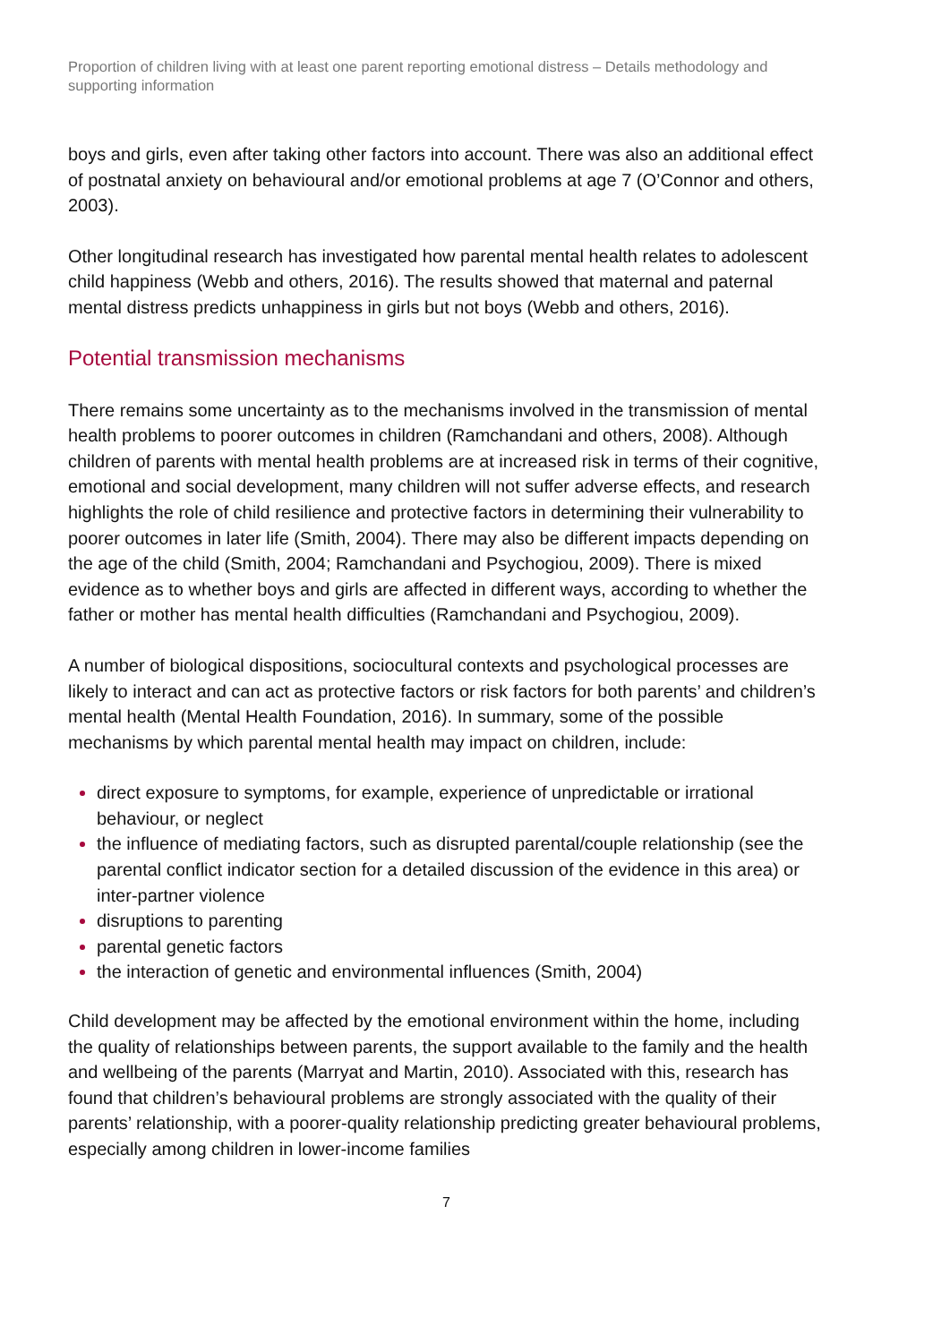Proportion of children living with at least one parent reporting emotional distress – Details methodology and supporting information
boys and girls, even after taking other factors into account. There was also an additional effect of postnatal anxiety on behavioural and/or emotional problems at age 7 (O’Connor and others, 2003).
Other longitudinal research has investigated how parental mental health relates to adolescent child happiness (Webb and others, 2016). The results showed that maternal and paternal mental distress predicts unhappiness in girls but not boys (Webb and others, 2016).
Potential transmission mechanisms
There remains some uncertainty as to the mechanisms involved in the transmission of mental health problems to poorer outcomes in children (Ramchandani and others, 2008). Although children of parents with mental health problems are at increased risk in terms of their cognitive, emotional and social development, many children will not suffer adverse effects, and research highlights the role of child resilience and protective factors in determining their vulnerability to poorer outcomes in later life (Smith, 2004). There may also be different impacts depending on the age of the child (Smith, 2004; Ramchandani and Psychogiou, 2009). There is mixed evidence as to whether boys and girls are affected in different ways, according to whether the father or mother has mental health difficulties (Ramchandani and Psychogiou, 2009).
A number of biological dispositions, sociocultural contexts and psychological processes are likely to interact and can act as protective factors or risk factors for both parents’ and children’s mental health (Mental Health Foundation, 2016). In summary, some of the possible mechanisms by which parental mental health may impact on children, include:
direct exposure to symptoms, for example, experience of unpredictable or irrational behaviour, or neglect
the influence of mediating factors, such as disrupted parental/couple relationship (see the parental conflict indicator section for a detailed discussion of the evidence in this area) or inter-partner violence
disruptions to parenting
parental genetic factors
the interaction of genetic and environmental influences (Smith, 2004)
Child development may be affected by the emotional environment within the home, including the quality of relationships between parents, the support available to the family and the health and wellbeing of the parents (Marryat and Martin, 2010). Associated with this, research has found that children’s behavioural problems are strongly associated with the quality of their parents’ relationship, with a poorer-quality relationship predicting greater behavioural problems, especially among children in lower-income families
7